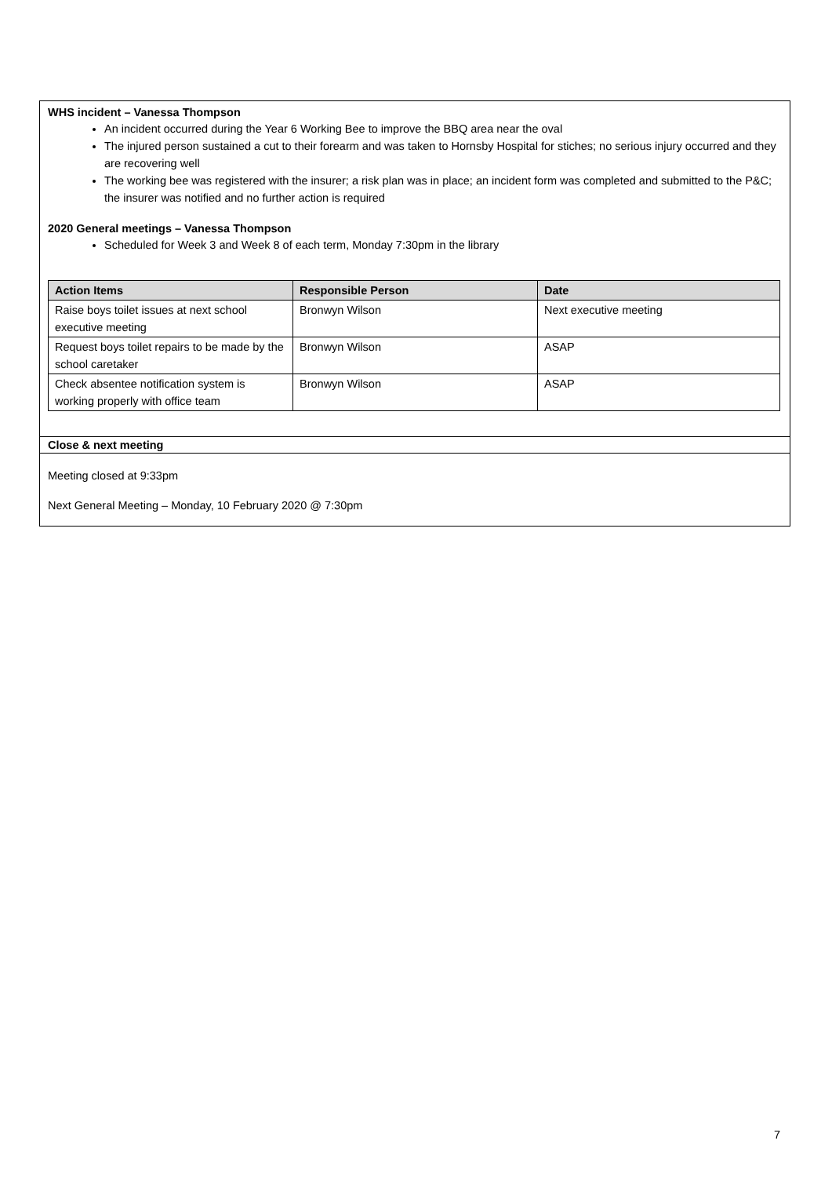WHS incident – Vanessa Thompson
An incident occurred during the Year 6 Working Bee to improve the BBQ area near the oval
The injured person sustained a cut to their forearm and was taken to Hornsby Hospital for stiches; no serious injury occurred and they are recovering well
The working bee was registered with the insurer; a risk plan was in place; an incident form was completed and submitted to the P&C; the insurer was notified and no further action is required
2020 General meetings – Vanessa Thompson
Scheduled for Week 3 and Week 8 of each term, Monday 7:30pm in the library
| Action Items | Responsible Person | Date |
| --- | --- | --- |
| Raise boys toilet issues at next school executive meeting | Bronwyn Wilson | Next executive meeting |
| Request boys toilet repairs to be made by the school caretaker | Bronwyn Wilson | ASAP |
| Check absentee notification system is working properly with office team | Bronwyn Wilson | ASAP |
Close & next meeting
Meeting closed at 9:33pm
Next General Meeting – Monday, 10 February 2020 @ 7:30pm
7